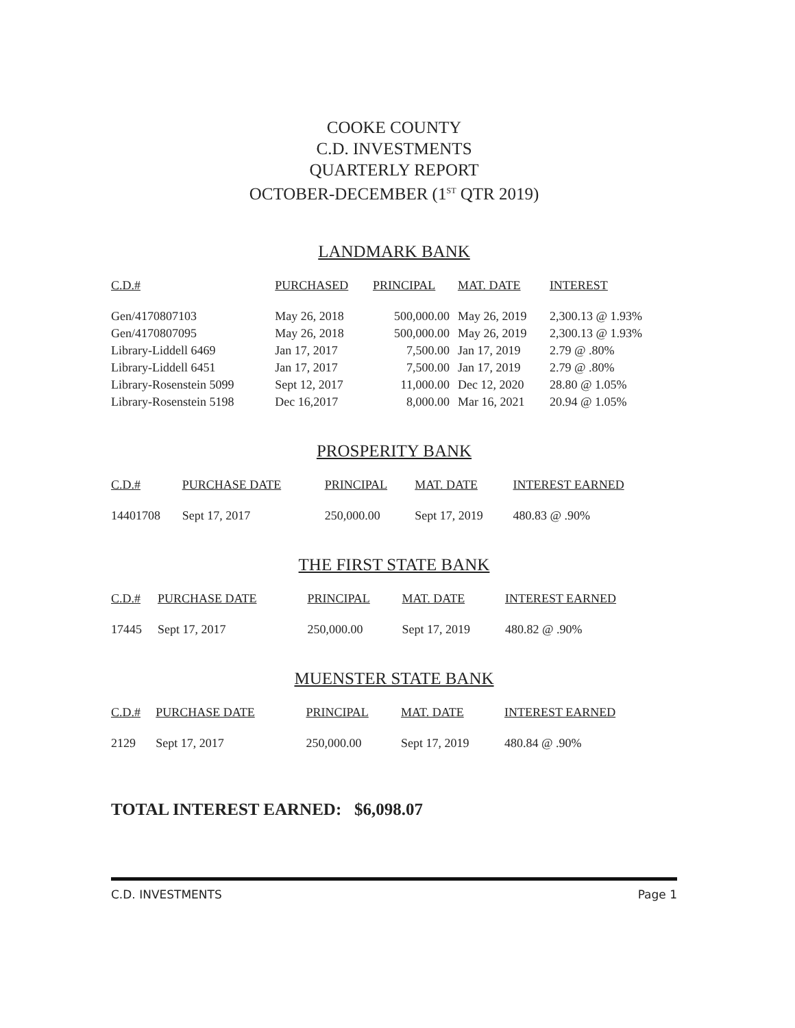COOKE COUNTY
C.D. INVESTMENTS
QUARTERLY REPORT
OCTOBER-DECEMBER (1<sup>ST</sup> QTR 2019)
LANDMARK BANK
| C.D.# | PURCHASED | PRINCIPAL | MAT. DATE | INTEREST |
| --- | --- | --- | --- | --- |
| Gen/4170807103 | May 26, 2018 | 500,000.00 | May 26, 2019 | 2,300.13 @ 1.93% |
| Gen/4170807095 | May 26, 2018 | 500,000.00 | May 26, 2019 | 2,300.13 @ 1.93% |
| Library-Liddell 6469 | Jan 17, 2017 | 7,500.00 | Jan 17, 2019 | 2.79 @ .80% |
| Library-Liddell 6451 | Jan 17, 2017 | 7,500.00 | Jan 17, 2019 | 2.79 @ .80% |
| Library-Rosenstein 5099 | Sept 12, 2017 | 11,000.00 | Dec 12, 2020 | 28.80 @ 1.05% |
| Library-Rosenstein 5198 | Dec 16,2017 | 8,000.00 | Mar 16, 2021 | 20.94 @ 1.05% |
PROSPERITY BANK
| C.D.# | PURCHASE DATE | PRINCIPAL | MAT. DATE | INTEREST EARNED |
| --- | --- | --- | --- | --- |
| 14401708 | Sept 17, 2017 | 250,000.00 | Sept 17, 2019 | 480.83 @ .90% |
THE FIRST STATE BANK
| C.D.# | PURCHASE DATE | PRINCIPAL | MAT. DATE | INTEREST EARNED |
| --- | --- | --- | --- | --- |
| 17445 | Sept 17, 2017 | 250,000.00 | Sept 17, 2019 | 480.82 @ .90% |
MUENSTER STATE BANK
| C.D.# | PURCHASE DATE | PRINCIPAL | MAT. DATE | INTEREST EARNED |
| --- | --- | --- | --- | --- |
| 2129 | Sept 17, 2017 | 250,000.00 | Sept 17, 2019 | 480.84 @ .90% |
TOTAL INTEREST EARNED: $6,098.07
C.D. INVESTMENTS Page 1